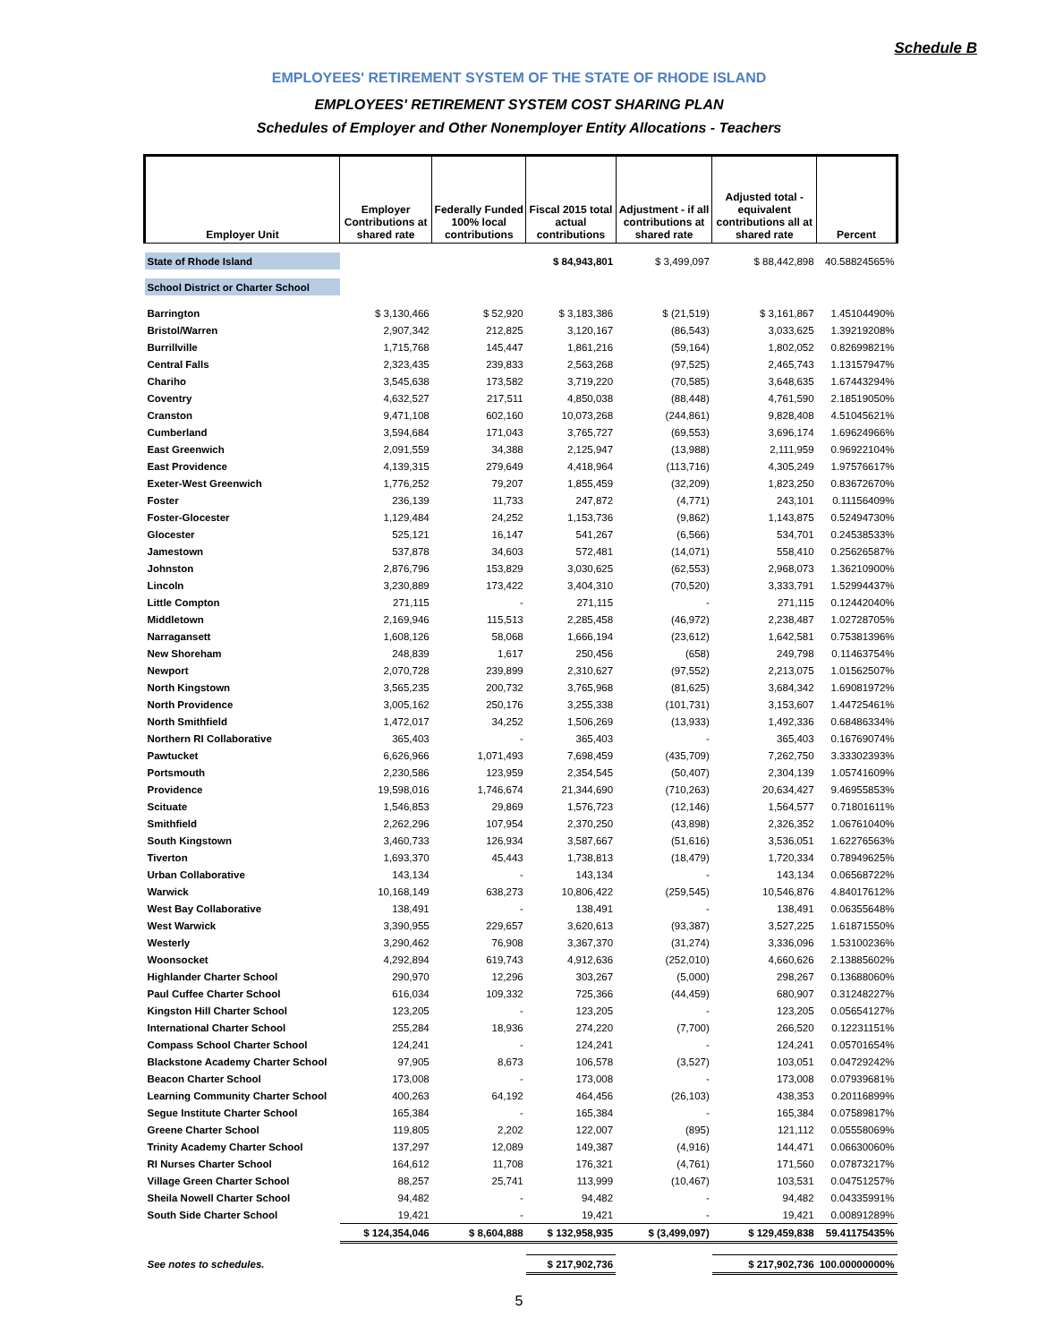Schedule B
EMPLOYEES' RETIREMENT SYSTEM OF THE STATE OF RHODE ISLAND
EMPLOYEES' RETIREMENT SYSTEM COST SHARING PLAN
Schedules of Employer and Other Nonemployer Entity Allocations - Teachers
| Employer Unit | Employer Contributions at shared rate | Federally Funded 100% local contributions | Fiscal 2015 total actual contributions | Adjustment - if all contributions at shared rate | Adjusted total - equivalent contributions all at shared rate | Percent |
| --- | --- | --- | --- | --- | --- | --- |
| State of Rhode Island | | | $ 84,943,801 | $ 3,499,097 | $ 88,442,898 | 40.58824565% |
| School District or Charter School | | | | | | |
| Barrington | $ 3,130,466 | $ 52,920 | $ 3,183,386 | $ (21,519) | $ 3,161,867 | 1.45104490% |
| Bristol/Warren | 2,907,342 | 212,825 | 3,120,167 | (86,543) | 3,033,625 | 1.39219208% |
| Burrillville | 1,715,768 | 145,447 | 1,861,216 | (59,164) | 1,802,052 | 0.82699821% |
| Central Falls | 2,323,435 | 239,833 | 2,563,268 | (97,525) | 2,465,743 | 1.13157947% |
| Chariho | 3,545,638 | 173,582 | 3,719,220 | (70,585) | 3,648,635 | 1.67443294% |
| Coventry | 4,632,527 | 217,511 | 4,850,038 | (88,448) | 4,761,590 | 2.18519050% |
| Cranston | 9,471,108 | 602,160 | 10,073,268 | (244,861) | 9,828,408 | 4.51045621% |
| Cumberland | 3,594,684 | 171,043 | 3,765,727 | (69,553) | 3,696,174 | 1.69624966% |
| East Greenwich | 2,091,559 | 34,388 | 2,125,947 | (13,988) | 2,111,959 | 0.96922104% |
| East Providence | 4,139,315 | 279,649 | 4,418,964 | (113,716) | 4,305,249 | 1.97576617% |
| Exeter-West Greenwich | 1,776,252 | 79,207 | 1,855,459 | (32,209) | 1,823,250 | 0.83672670% |
| Foster | 236,139 | 11,733 | 247,872 | (4,771) | 243,101 | 0.11156409% |
| Foster-Glocester | 1,129,484 | 24,252 | 1,153,736 | (9,862) | 1,143,875 | 0.52494730% |
| Glocester | 525,121 | 16,147 | 541,267 | (6,566) | 534,701 | 0.24538533% |
| Jamestown | 537,878 | 34,603 | 572,481 | (14,071) | 558,410 | 0.25626587% |
| Johnston | 2,876,796 | 153,829 | 3,030,625 | (62,553) | 2,968,073 | 1.36210900% |
| Lincoln | 3,230,889 | 173,422 | 3,404,310 | (70,520) | 3,333,791 | 1.52994437% |
| Little Compton | 271,115 | - | 271,115 | - | 271,115 | 0.12442040% |
| Middletown | 2,169,946 | 115,513 | 2,285,458 | (46,972) | 2,238,487 | 1.02728705% |
| Narragansett | 1,608,126 | 58,068 | 1,666,194 | (23,612) | 1,642,581 | 0.75381396% |
| New Shoreham | 248,839 | 1,617 | 250,456 | (658) | 249,798 | 0.11463754% |
| Newport | 2,070,728 | 239,899 | 2,310,627 | (97,552) | 2,213,075 | 1.01562507% |
| North Kingstown | 3,565,235 | 200,732 | 3,765,968 | (81,625) | 3,684,342 | 1.69081972% |
| North Providence | 3,005,162 | 250,176 | 3,255,338 | (101,731) | 3,153,607 | 1.44725461% |
| North Smithfield | 1,472,017 | 34,252 | 1,506,269 | (13,933) | 1,492,336 | 0.68486334% |
| Northern RI Collaborative | 365,403 | - | 365,403 | - | 365,403 | 0.16769074% |
| Pawtucket | 6,626,966 | 1,071,493 | 7,698,459 | (435,709) | 7,262,750 | 3.33302393% |
| Portsmouth | 2,230,586 | 123,959 | 2,354,545 | (50,407) | 2,304,139 | 1.05741609% |
| Providence | 19,598,016 | 1,746,674 | 21,344,690 | (710,263) | 20,634,427 | 9.46955853% |
| Scituate | 1,546,853 | 29,869 | 1,576,723 | (12,146) | 1,564,577 | 0.71801611% |
| Smithfield | 2,262,296 | 107,954 | 2,370,250 | (43,898) | 2,326,352 | 1.06761040% |
| South Kingstown | 3,460,733 | 126,934 | 3,587,667 | (51,616) | 3,536,051 | 1.62276563% |
| Tiverton | 1,693,370 | 45,443 | 1,738,813 | (18,479) | 1,720,334 | 0.78949625% |
| Urban Collaborative | 143,134 | - | 143,134 | - | 143,134 | 0.06568722% |
| Warwick | 10,168,149 | 638,273 | 10,806,422 | (259,545) | 10,546,876 | 4.84017612% |
| West Bay Collaborative | 138,491 | - | 138,491 | - | 138,491 | 0.06355648% |
| West Warwick | 3,390,955 | 229,657 | 3,620,613 | (93,387) | 3,527,225 | 1.61871550% |
| Westerly | 3,290,462 | 76,908 | 3,367,370 | (31,274) | 3,336,096 | 1.53100236% |
| Woonsocket | 4,292,894 | 619,743 | 4,912,636 | (252,010) | 4,660,626 | 2.13885602% |
| Highlander Charter School | 290,970 | 12,296 | 303,267 | (5,000) | 298,267 | 0.13688060% |
| Paul Cuffee Charter School | 616,034 | 109,332 | 725,366 | (44,459) | 680,907 | 0.31248227% |
| Kingston Hill Charter School | 123,205 | - | 123,205 | - | 123,205 | 0.05654127% |
| International Charter School | 255,284 | 18,936 | 274,220 | (7,700) | 266,520 | 0.12231151% |
| Compass School Charter School | 124,241 | - | 124,241 | - | 124,241 | 0.05701654% |
| Blackstone Academy Charter School | 97,905 | 8,673 | 106,578 | (3,527) | 103,051 | 0.04729242% |
| Beacon Charter School | 173,008 | - | 173,008 | - | 173,008 | 0.07939681% |
| Learning Community Charter School | 400,263 | 64,192 | 464,456 | (26,103) | 438,353 | 0.20116899% |
| Segue Institute Charter School | 165,384 | - | 165,384 | - | 165,384 | 0.07589817% |
| Greene Charter School | 119,805 | 2,202 | 122,007 | (895) | 121,112 | 0.05558069% |
| Trinity Academy Charter School | 137,297 | 12,089 | 149,387 | (4,916) | 144,471 | 0.06630060% |
| RI Nurses Charter School | 164,612 | 11,708 | 176,321 | (4,761) | 171,560 | 0.07873217% |
| Village Green Charter School | 88,257 | 25,741 | 113,999 | (10,467) | 103,531 | 0.04751257% |
| Sheila Nowell Charter School | 94,482 | - | 94,482 | - | 94,482 | 0.04335991% |
| South Side Charter School | 19,421 | - | 19,421 | - | 19,421 | 0.00891289% |
| | $ 124,354,046 | $ 8,604,888 | $ 132,958,935 | $ (3,499,097) | $ 129,459,838 | 59.41175435% |
| See notes to schedules. | | | $ 217,902,736 | | $ 217,902,736 | 100.00000000% |
5